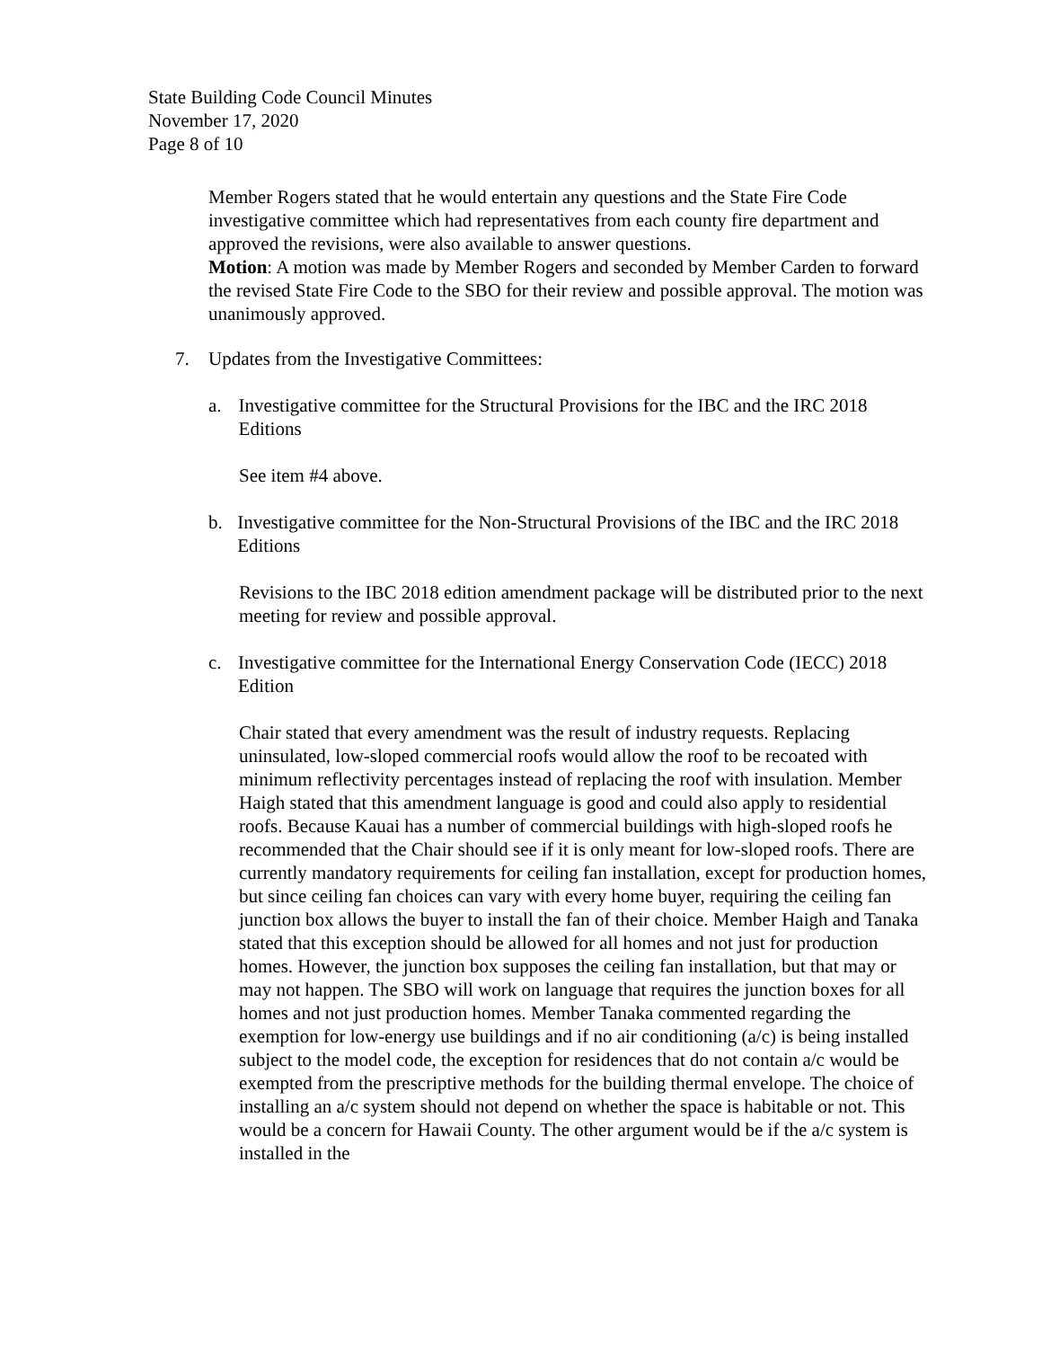State Building Code Council Minutes
November 17, 2020
Page 8 of 10
Member Rogers stated that he would entertain any questions and the State Fire Code investigative committee which had representatives from each county fire department and approved the revisions, were also available to answer questions.
Motion: A motion was made by Member Rogers and seconded by Member Carden to forward the revised State Fire Code to the SBO for their review and possible approval. The motion was unanimously approved.
7. Updates from the Investigative Committees:
a. Investigative committee for the Structural Provisions for the IBC and the IRC 2018 Editions
See item #4 above.
b. Investigative committee for the Non-Structural Provisions of the IBC and the IRC 2018 Editions
Revisions to the IBC 2018 edition amendment package will be distributed prior to the next meeting for review and possible approval.
c. Investigative committee for the International Energy Conservation Code (IECC) 2018 Edition
Chair stated that every amendment was the result of industry requests. Replacing uninsulated, low-sloped commercial roofs would allow the roof to be recoated with minimum reflectivity percentages instead of replacing the roof with insulation. Member Haigh stated that this amendment language is good and could also apply to residential roofs. Because Kauai has a number of commercial buildings with high-sloped roofs he recommended that the Chair should see if it is only meant for low-sloped roofs. There are currently mandatory requirements for ceiling fan installation, except for production homes, but since ceiling fan choices can vary with every home buyer, requiring the ceiling fan junction box allows the buyer to install the fan of their choice. Member Haigh and Tanaka stated that this exception should be allowed for all homes and not just for production homes. However, the junction box supposes the ceiling fan installation, but that may or may not happen. The SBO will work on language that requires the junction boxes for all homes and not just production homes. Member Tanaka commented regarding the exemption for low-energy use buildings and if no air conditioning (a/c) is being installed subject to the model code, the exception for residences that do not contain a/c would be exempted from the prescriptive methods for the building thermal envelope. The choice of installing an a/c system should not depend on whether the space is habitable or not. This would be a concern for Hawaii County. The other argument would be if the a/c system is installed in the